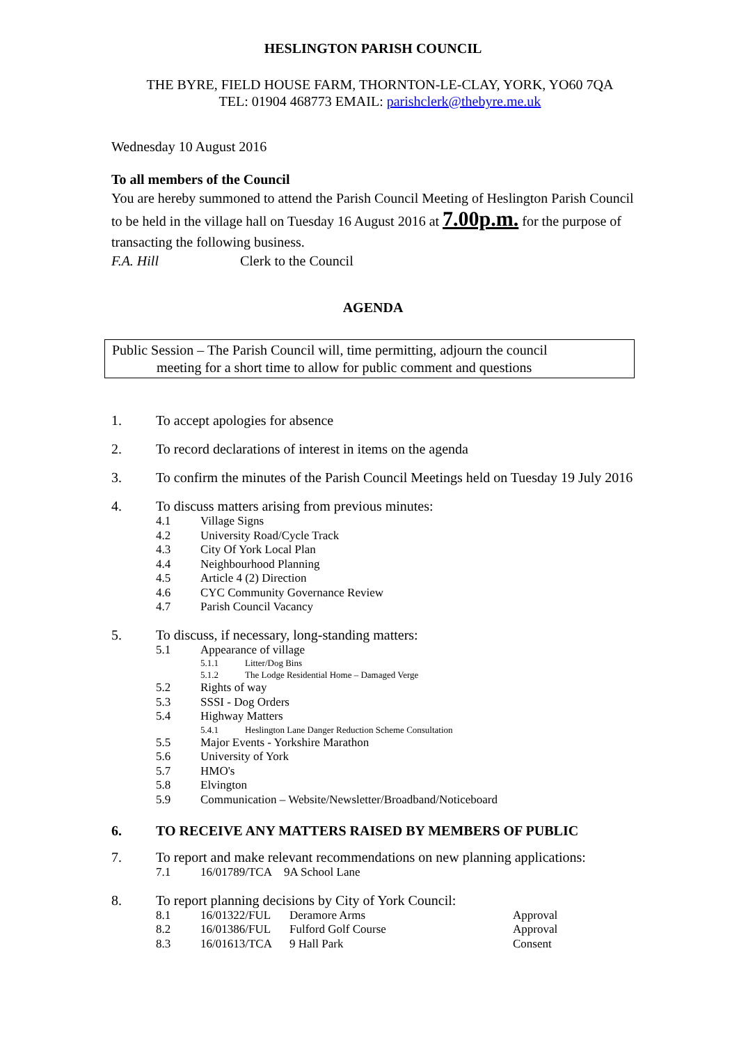HESLINGTON PARISH COUNCIL
THE BYRE, FIELD HOUSE FARM, THORNTON-LE-CLAY, YORK, YO60 7QA
TEL: 01904 468773 EMAIL: parishclerk@thebyre.me.uk
Wednesday 10 August 2016
To all members of the Council
You are hereby summoned to attend the Parish Council Meeting of Heslington Parish Council to be held in the village hall on Tuesday 16 August 2016 at 7.00p.m. for the purpose of transacting the following business.
F.A. Hill Clerk to the Council
AGENDA
Public Session – The Parish Council will, time permitting, adjourn the council
meeting for a short time to allow for public comment and questions
1. To accept apologies for absence
2. To record declarations of interest in items on the agenda
3. To confirm the minutes of the Parish Council Meetings held on Tuesday 19 July 2016
4. To discuss matters arising from previous minutes:
4.1 Village Signs
4.2 University Road/Cycle Track
4.3 City Of York Local Plan
4.4 Neighbourhood Planning
4.5 Article 4 (2) Direction
4.6 CYC Community Governance Review
4.7 Parish Council Vacancy
5. To discuss, if necessary, long-standing matters:
5.1 Appearance of village
5.1.1 Litter/Dog Bins
5.1.2 The Lodge Residential Home – Damaged Verge
5.2 Rights of way
5.3 SSSI - Dog Orders
5.4 Highway Matters
5.4.1 Heslington Lane Danger Reduction Scheme Consultation
5.5 Major Events - Yorkshire Marathon
5.6 University of York
5.7 HMO's
5.8 Elvington
5.9 Communication – Website/Newsletter/Broadband/Noticeboard
6. TO RECEIVE ANY MATTERS RAISED BY MEMBERS OF PUBLIC
7. To report and make relevant recommendations on new planning applications:
7.1 16/01789/TCA 9A School Lane
8. To report planning decisions by City of York Council:
8.1 16/01322/FUL Deramore Arms Approval
8.2 16/01386/FUL Fulford Golf Course Approval
8.3 16/01613/TCA 9 Hall Park Consent